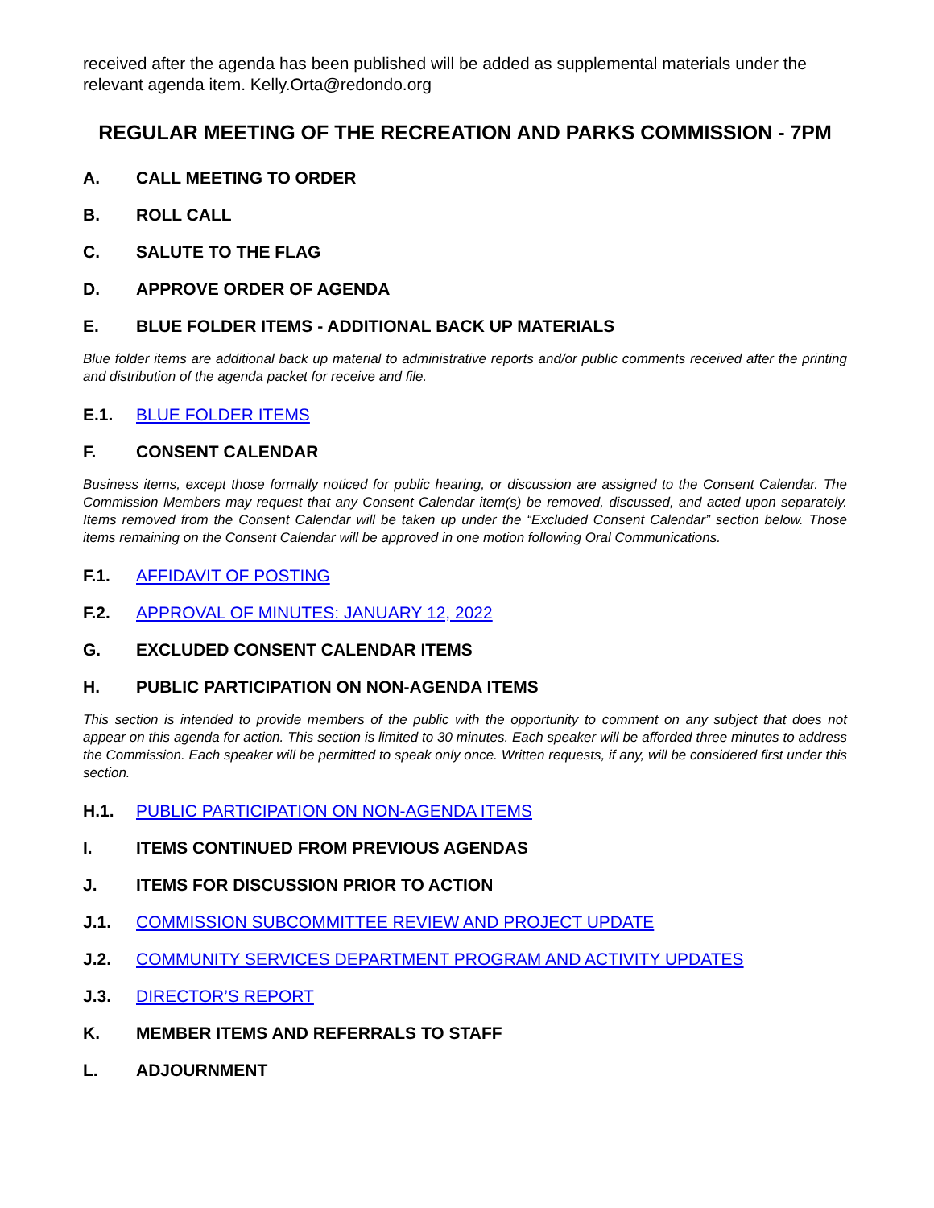received after the agenda has been published will be added as supplemental materials under the relevant agenda item. Kelly.Orta@redondo.org
REGULAR MEETING OF THE RECREATION AND PARKS COMMISSION - 7PM
A. CALL MEETING TO ORDER
B. ROLL CALL
C. SALUTE TO THE FLAG
D. APPROVE ORDER OF AGENDA
E. BLUE FOLDER ITEMS - ADDITIONAL BACK UP MATERIALS
Blue folder items are additional back up material to administrative reports and/or public comments received after the printing and distribution of the agenda packet for receive and file.
E.1. BLUE FOLDER ITEMS
F. CONSENT CALENDAR
Business items, except those formally noticed for public hearing, or discussion are assigned to the Consent Calendar. The Commission Members may request that any Consent Calendar item(s) be removed, discussed, and acted upon separately. Items removed from the Consent Calendar will be taken up under the “Excluded Consent Calendar” section below. Those items remaining on the Consent Calendar will be approved in one motion following Oral Communications.
F.1. AFFIDAVIT OF POSTING
F.2. APPROVAL OF MINUTES: JANUARY 12, 2022
G. EXCLUDED CONSENT CALENDAR ITEMS
H. PUBLIC PARTICIPATION ON NON-AGENDA ITEMS
This section is intended to provide members of the public with the opportunity to comment on any subject that does not appear on this agenda for action. This section is limited to 30 minutes. Each speaker will be afforded three minutes to address the Commission. Each speaker will be permitted to speak only once. Written requests, if any, will be considered first under this section.
H.1. PUBLIC PARTICIPATION ON NON-AGENDA ITEMS
I. ITEMS CONTINUED FROM PREVIOUS AGENDAS
J. ITEMS FOR DISCUSSION PRIOR TO ACTION
J.1. COMMISSION SUBCOMMITTEE REVIEW AND PROJECT UPDATE
J.2. COMMUNITY SERVICES DEPARTMENT PROGRAM AND ACTIVITY UPDATES
J.3. DIRECTOR’S REPORT
K. MEMBER ITEMS AND REFERRALS TO STAFF
L. ADJOURNMENT